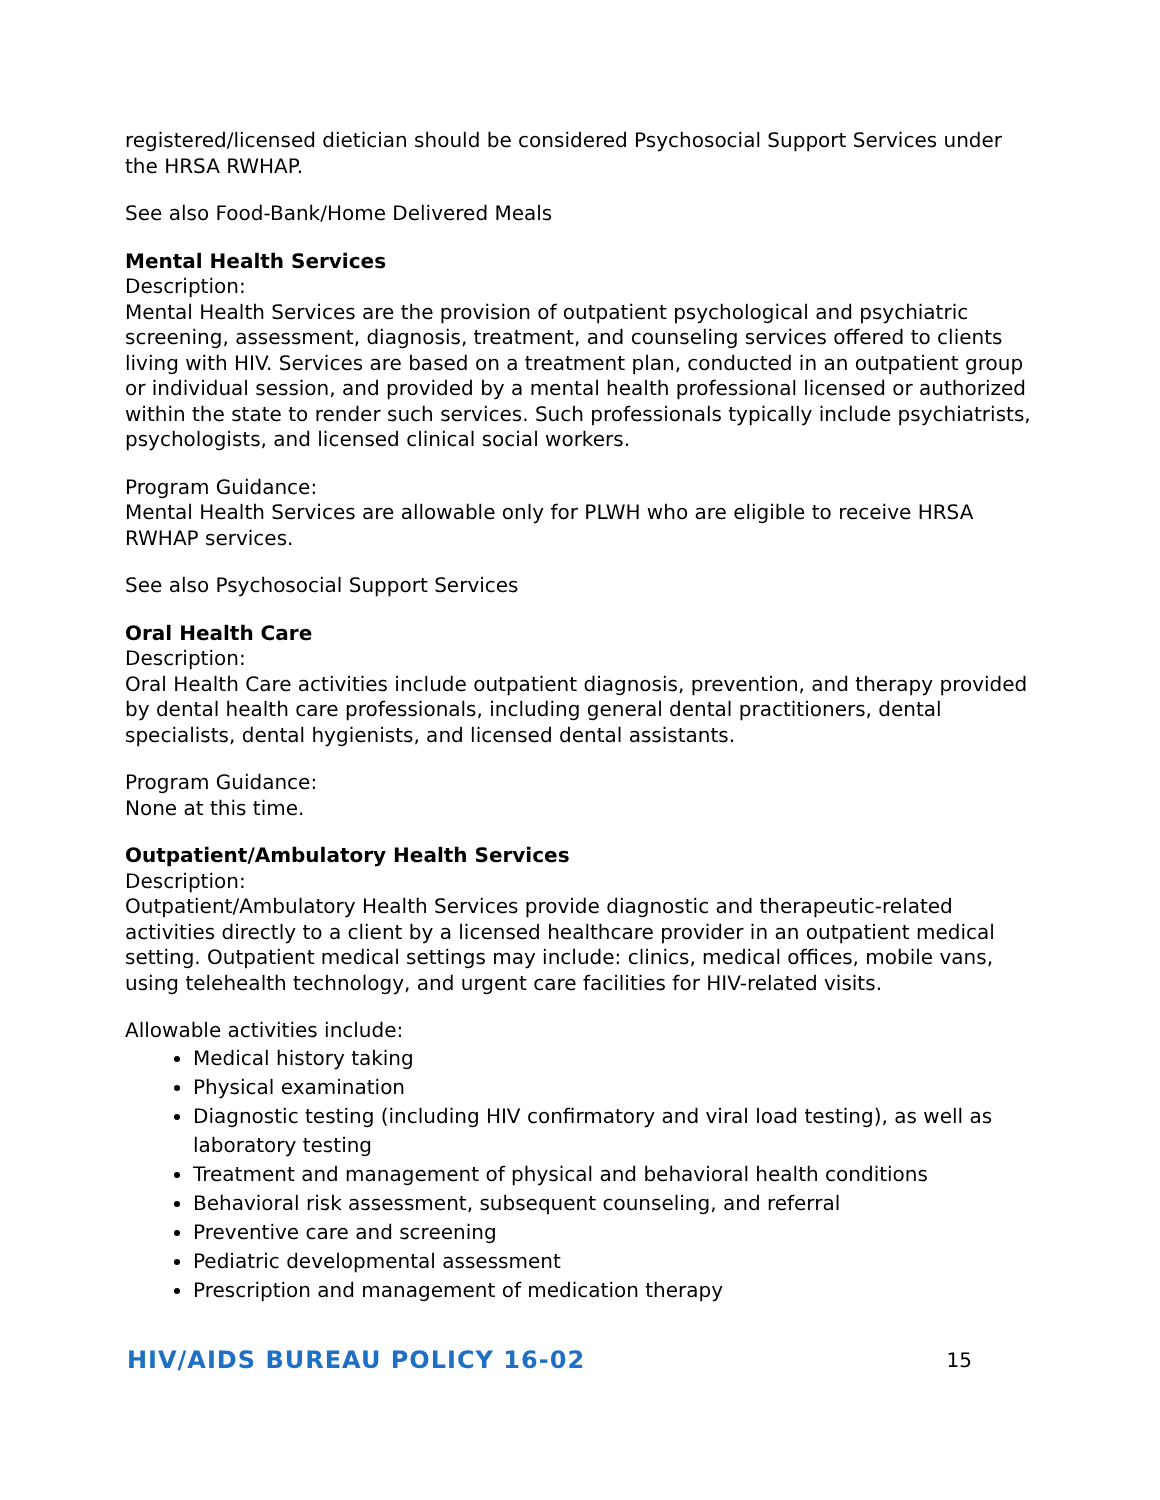registered/licensed dietician should be considered Psychosocial Support Services under the HRSA RWHAP.
See also Food-Bank/Home Delivered Meals
Mental Health Services
Description:
Mental Health Services are the provision of outpatient psychological and psychiatric screening, assessment, diagnosis, treatment, and counseling services offered to clients living with HIV. Services are based on a treatment plan, conducted in an outpatient group or individual session, and provided by a mental health professional licensed or authorized within the state to render such services. Such professionals typically include psychiatrists, psychologists, and licensed clinical social workers.
Program Guidance:
Mental Health Services are allowable only for PLWH who are eligible to receive HRSA RWHAP services.
See also Psychosocial Support Services
Oral Health Care
Description:
Oral Health Care activities include outpatient diagnosis, prevention, and therapy provided by dental health care professionals, including general dental practitioners, dental specialists, dental hygienists, and licensed dental assistants.
Program Guidance:
None at this time.
Outpatient/Ambulatory Health Services
Description:
Outpatient/Ambulatory Health Services provide diagnostic and therapeutic-related activities directly to a client by a licensed healthcare provider in an outpatient medical setting. Outpatient medical settings may include: clinics, medical offices, mobile vans, using telehealth technology, and urgent care facilities for HIV-related visits.
Allowable activities include:
Medical history taking
Physical examination
Diagnostic testing (including HIV confirmatory and viral load testing), as well as laboratory testing
Treatment and management of physical and behavioral health conditions
Behavioral risk assessment, subsequent counseling, and referral
Preventive care and screening
Pediatric developmental assessment
Prescription and management of medication therapy
HIV/AIDS BUREAU POLICY 16-02 15